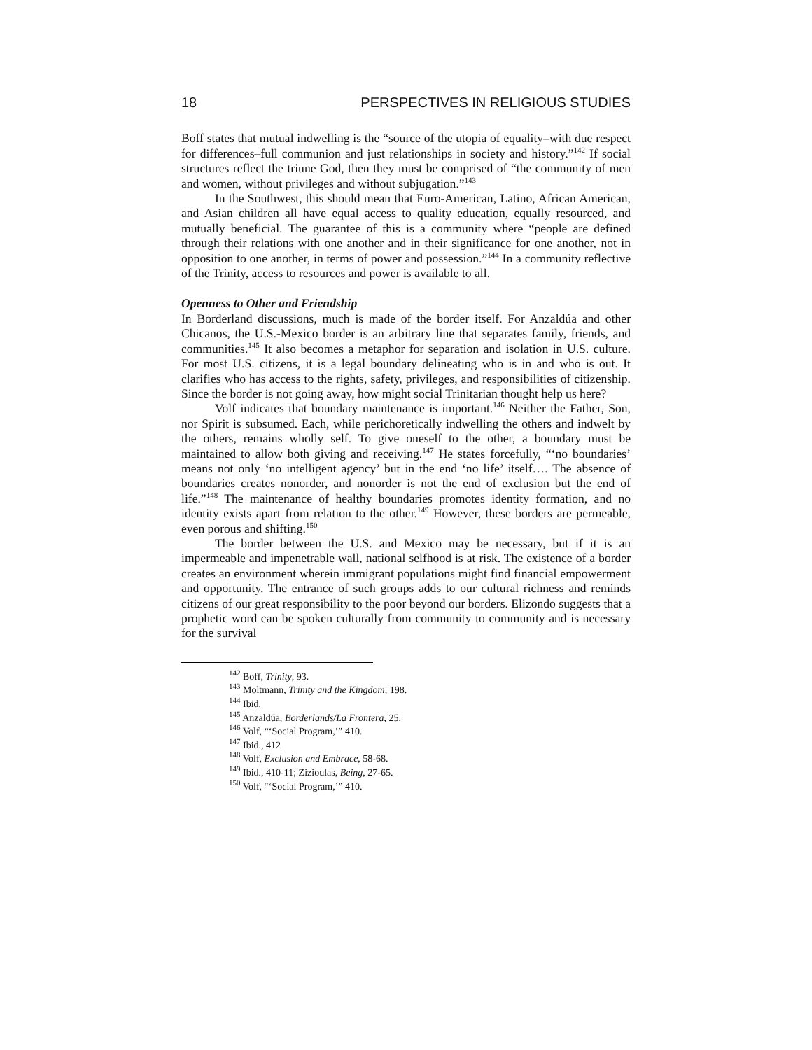18 PERSPECTIVES IN RELIGIOUS STUDIES
Boff states that mutual indwelling is the “source of the utopia of equality–with due respect for differences–full communion and just relationships in society and history.”<sup>142</sup> If social structures reflect the triune God, then they must be comprised of “the community of men and women, without privileges and without subjugation.”<sup>143</sup>
In the Southwest, this should mean that Euro-American, Latino, African American, and Asian children all have equal access to quality education, equally resourced, and mutually beneficial. The guarantee of this is a community where “people are defined through their relations with one another and in their significance for one another, not in opposition to one another, in terms of power and possession.”<sup>144</sup> In a community reflective of the Trinity, access to resources and power is available to all.
Openness to Other and Friendship
In Borderland discussions, much is made of the border itself. For Anzaldúa and other Chicanos, the U.S.-Mexico border is an arbitrary line that separates family, friends, and communities.<sup>145</sup> It also becomes a metaphor for separation and isolation in U.S. culture. For most U.S. citizens, it is a legal boundary delineating who is in and who is out. It clarifies who has access to the rights, safety, privileges, and responsibilities of citizenship. Since the border is not going away, how might social Trinitarian thought help us here?
Volf indicates that boundary maintenance is important.<sup>146</sup> Neither the Father, Son, nor Spirit is subsumed. Each, while perichoretically indwelling the others and indwelt by the others, remains wholly self. To give oneself to the other, a boundary must be maintained to allow both giving and receiving.<sup>147</sup> He states forcefully, “‘no boundaries’ means not only ‘no intelligent agency’ but in the end ‘no life’ itself…. The absence of boundaries creates nonorder, and nonorder is not the end of exclusion but the end of life.”<sup>148</sup> The maintenance of healthy boundaries promotes identity formation, and no identity exists apart from relation to the other.<sup>149</sup> However, these borders are permeable, even porous and shifting.<sup>150</sup>
The border between the U.S. and Mexico may be necessary, but if it is an impermeable and impenetrable wall, national selfhood is at risk. The existence of a border creates an environment wherein immigrant populations might find financial empowerment and opportunity. The entrance of such groups adds to our cultural richness and reminds citizens of our great responsibility to the poor beyond our borders. Elizondo suggests that a prophetic word can be spoken culturally from community to community and is necessary for the survival
<sup>142</sup> Boff, Trinity, 93.
<sup>143</sup> Moltmann, Trinity and the Kingdom, 198.
<sup>144</sup> Ibid.
<sup>145</sup> Anzaldúa, Borderlands/La Frontera, 25.
<sup>146</sup> Volf, “‘Social Program,’” 410.
<sup>147</sup> Ibid., 412
<sup>148</sup> Volf, Exclusion and Embrace, 58-68.
<sup>149</sup> Ibid., 410-11; Zizioulas, Being, 27-65.
<sup>150</sup> Volf, “‘Social Program,’” 410.